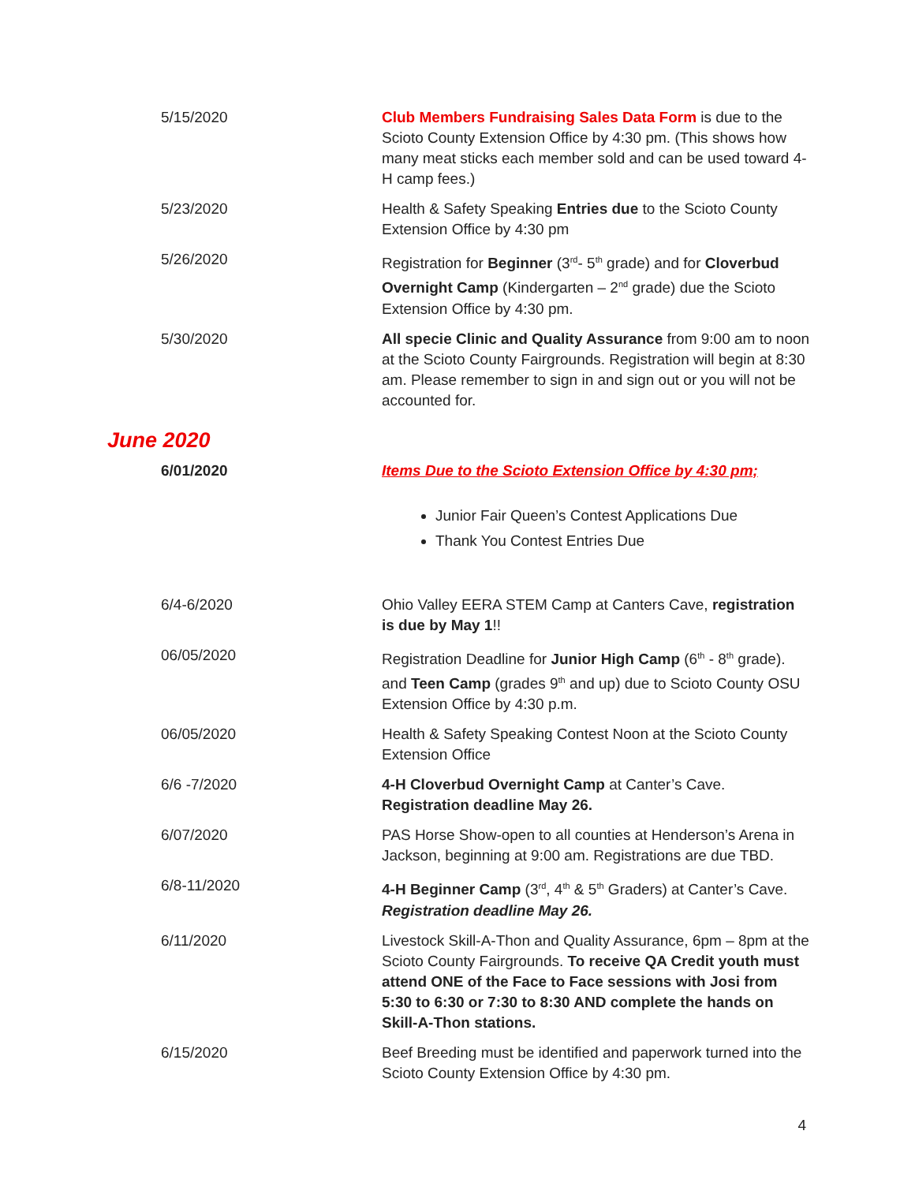| 5/15/2020 | Club Members Fundraising Sales Data Form is due to the Scioto County Extension Office by 4:30 pm. (This shows how many meat sticks each member sold and can be used toward 4-H camp fees.) |
| 5/23/2020 | Health & Safety Speaking Entries due to the Scioto County Extension Office by 4:30 pm |
| 5/26/2020 | Registration for Beginner (3<sup>rd</sup>- 5<sup>th</sup> grade) and for Cloverbud Overnight Camp (Kindergarten – 2<sup>nd</sup> grade) due the Scioto Extension Office by 4:30 pm. |
| 5/30/2020 | All specie Clinic and Quality Assurance from 9:00 am to noon at the Scioto County Fairgrounds. Registration will begin at 8:30 am. Please remember to sign in and sign out or you will not be accounted for. |
June 2020
| 6/01/2020 | Items Due to the Scioto Extension Office by 4:30 pm; Junior Fair Queen’s Contest Applications Due Thank You Contest Entries Due |
| 6/4-6/2020 | Ohio Valley EERA STEM Camp at Canters Cave, registration is due by May 1 !! |
| 06/05/2020 | Registration Deadline for Junior High Camp (6<sup>th</sup> - 8<sup>th</sup> grade). and Teen Camp (grades 9<sup>th</sup> and up) due to Scioto County OSU Extension Office by 4:30 p.m. |
| 06/05/2020 | Health & Safety Speaking Contest Noon at the Scioto County Extension Office |
| 6/6 -7/2020 | 4-H Cloverbud Overnight Camp at Canter’s Cave. Registration deadline May 26. |
| 6/07/2020 | PAS Horse Show-open to all counties at Henderson’s Arena in Jackson, beginning at 9:00 am. Registrations are due TBD. |
| 6/8-11/2020 | 4-H Beginner Camp (3<sup>rd</sup>, 4<sup>th</sup> & 5<sup>th</sup> Graders) at Canter’s Cave. Registration deadline May 26. |
| 6/11/2020 | Livestock Skill-A-Thon and Quality Assurance, 6pm – 8pm at the Scioto County Fairgrounds. To receive QA Credit youth must attend ONE of the Face to Face sessions with Josi from 5:30 to 6:30 or 7:30 to 8:30 AND complete the hands on Skill-A-Thon stations. |
| 6/15/2020 | Beef Breeding must be identified and paperwork turned into the Scioto County Extension Office by 4:30 pm. |
4